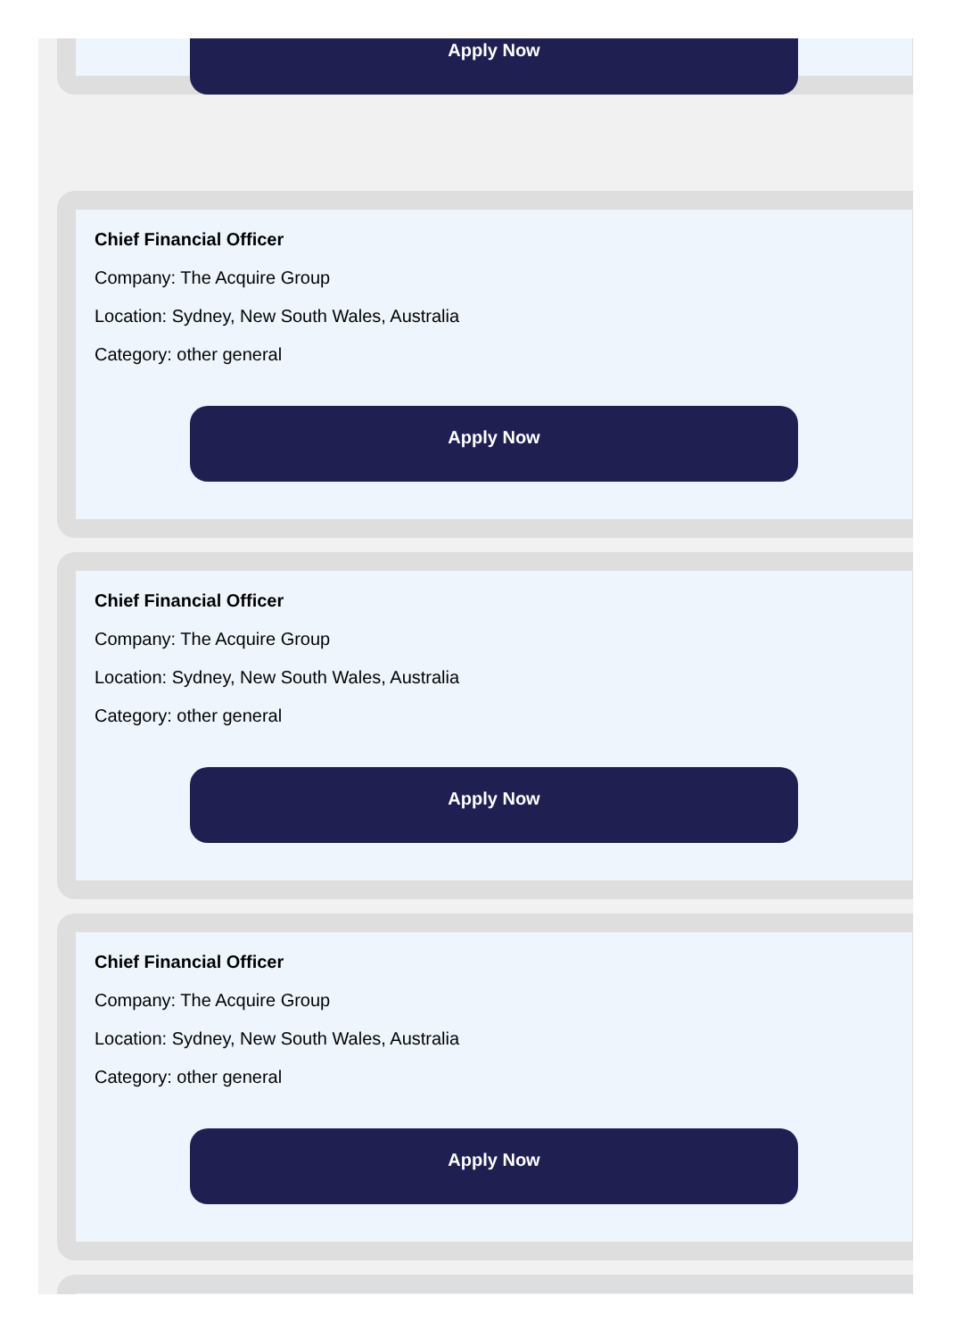Apply Now
Chief Financial Officer
Company: The Acquire Group
Location: Sydney, New South Wales, Australia
Category: other general
Apply Now
Chief Financial Officer
Company: The Acquire Group
Location: Sydney, New South Wales, Australia
Category: other general
Apply Now
Chief Financial Officer
Company: The Acquire Group
Location: Sydney, New South Wales, Australia
Category: other general
Apply Now